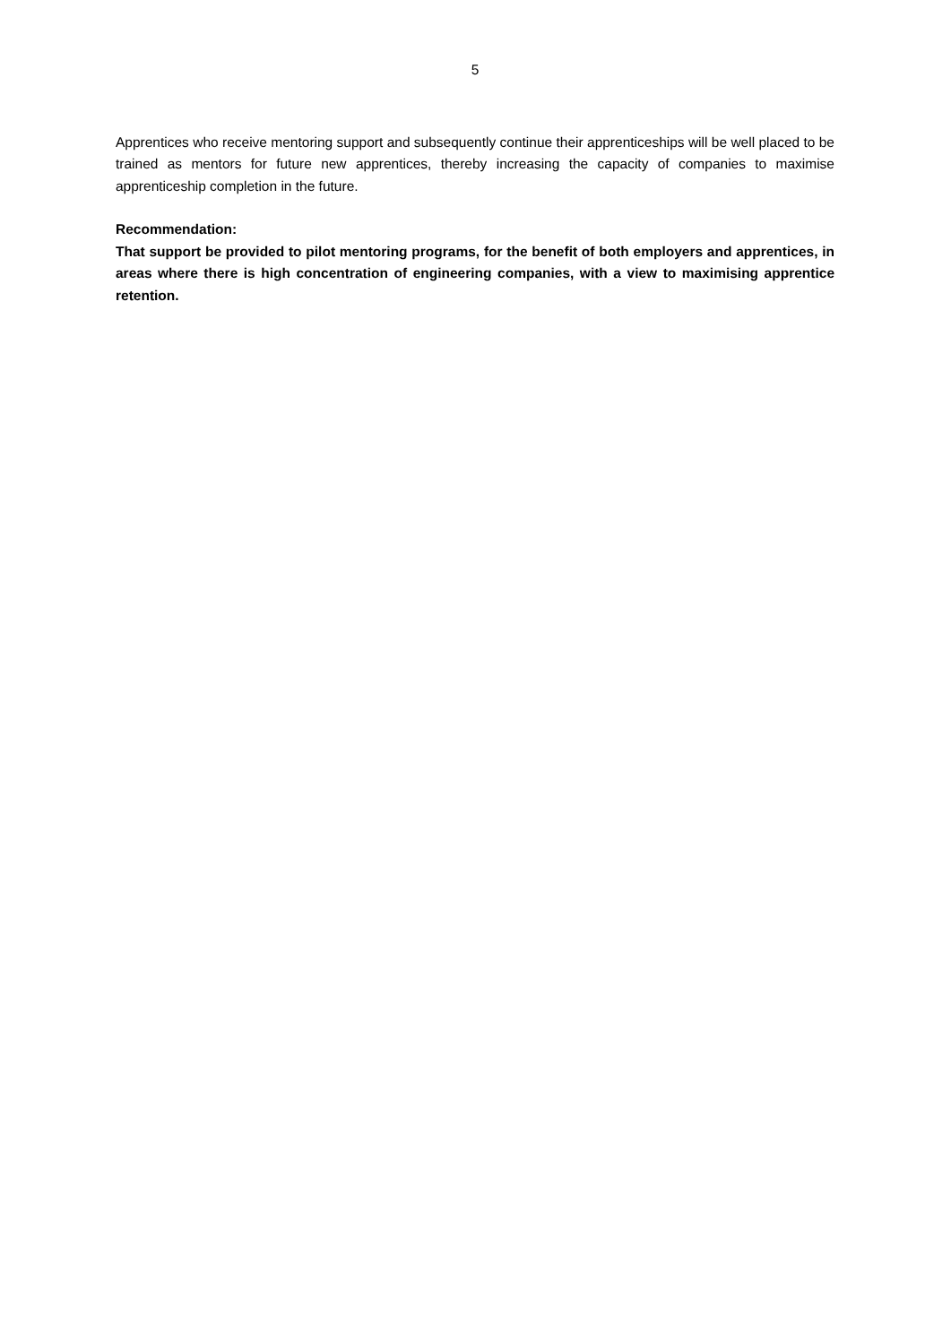5
Apprentices who receive mentoring support and subsequently continue their apprenticeships will be well placed to be trained as mentors for future new apprentices, thereby increasing the capacity of companies to maximise apprenticeship completion in the future.
Recommendation:
That support be provided to pilot mentoring programs, for the benefit of both employers and apprentices, in areas where there is high concentration of engineering companies, with a view to maximising apprentice retention.